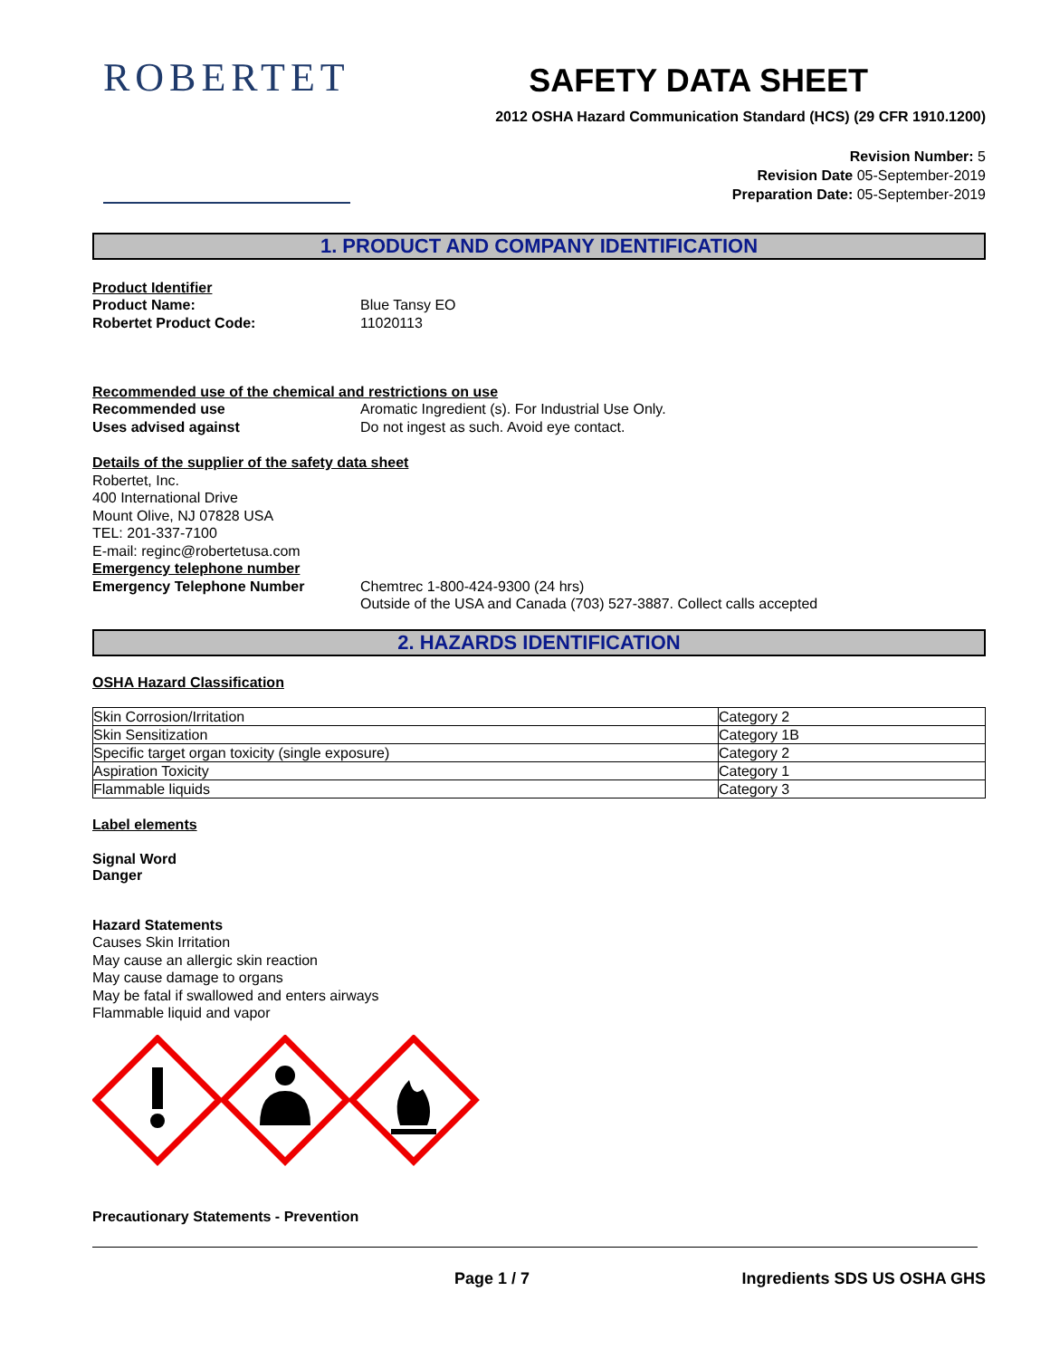ROBERTET
SAFETY DATA SHEET
2012 OSHA Hazard Communication Standard (HCS) (29 CFR 1910.1200)
Revision Number: 5
Revision Date 05-September-2019
Preparation Date: 05-September-2019
1. PRODUCT AND COMPANY IDENTIFICATION
Product Identifier
Product Name: Blue Tansy EO
Robertet Product Code: 11020113
Recommended use of the chemical and restrictions on use
Recommended use Aromatic Ingredient (s). For Industrial Use Only.
Uses advised against Do not ingest as such. Avoid eye contact.
Details of the supplier of the safety data sheet
Robertet, Inc.
400 International Drive
Mount Olive, NJ 07828 USA
TEL: 201-337-7100
E-mail: reginc@robertetusa.com
Emergency telephone number
Emergency Telephone Number Chemtrec 1-800-424-9300 (24 hrs)
Outside of the USA and Canada (703) 527-3887. Collect calls accepted
2. HAZARDS IDENTIFICATION
OSHA Hazard Classification
| Skin Corrosion/Irritation | Category 2 |
| Skin Sensitization | Category 1B |
| Specific target organ toxicity (single exposure) | Category 2 |
| Aspiration Toxicity | Category 1 |
| Flammable liquids | Category 3 |
Label elements
Signal Word
Danger
Hazard Statements
Causes Skin Irritation
May cause an allergic skin reaction
May cause damage to organs
May be fatal if swallowed and enters airways
Flammable liquid and vapor
Precautionary Statements - Prevention
Page 1 / 7 Ingredients SDS US OSHA GHS